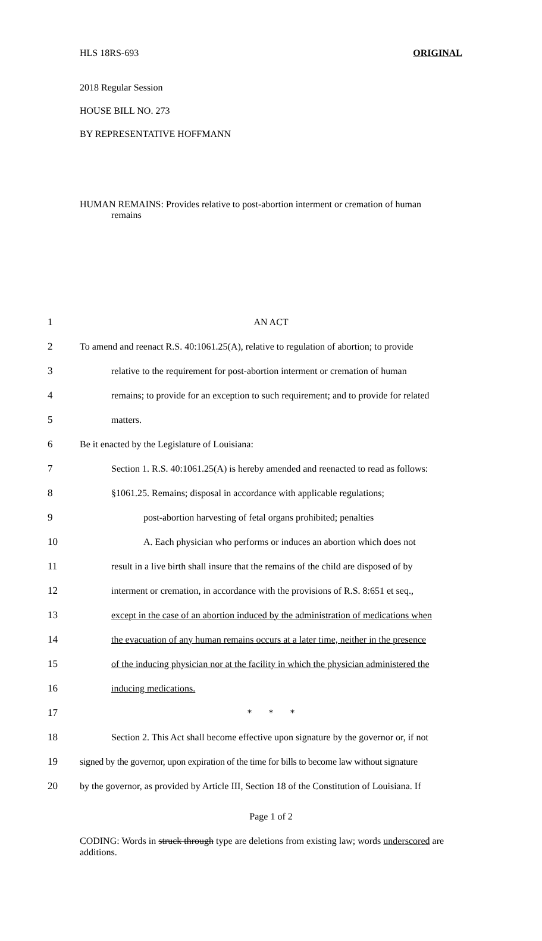HLS 18RS-693 ORIGINAL
2018 Regular Session
HOUSE BILL NO. 273
BY REPRESENTATIVE HOFFMANN
HUMAN REMAINS: Provides relative to post-abortion interment or cremation of human
remains
| 1 | AN ACT |
| 2 | To amend and reenact R.S. 40:1061.25(A), relative to regulation of abortion; to provide |
| 3 | relative to the requirement for post-abortion interment or cremation of human |
| 4 | remains; to provide for an exception to such requirement; and to provide for related |
| 5 | matters. |
| 6 | Be it enacted by the Legislature of Louisiana: |
| 7 | Section 1. R.S. 40:1061.25(A) is hereby amended and reenacted to read as follows: |
| 8 | §1061.25. Remains; disposal in accordance with applicable regulations; |
| 9 | post-abortion harvesting of fetal organs prohibited; penalties |
| 10 | A. Each physician who performs or induces an abortion which does not |
| 11 | result in a live birth shall insure that the remains of the child are disposed of by |
| 12 | interment or cremation, in accordance with the provisions of R.S. 8:651 et seq. , |
| 13 | except in the case of an abortion induced by the administration of medications when |
| 14 | the evacuation of any human remains occurs at a later time, neither in the presence |
| 15 | of the inducing physician nor at the facility in which the physician administered the |
| 16 | inducing medications. |
| 17 | * * * |
| 18 | Section 2. This Act shall become effective upon signature by the governor or, if not |
| 19 | signed by the governor, upon expiration of the time for bills to become law without signature |
| 20 | by the governor, as provided by Article III, Section 18 of the Constitution of Louisiana. If |
Page 1 of 2
CODING: Words in struck through type are deletions from existing law; words underscored are additions.